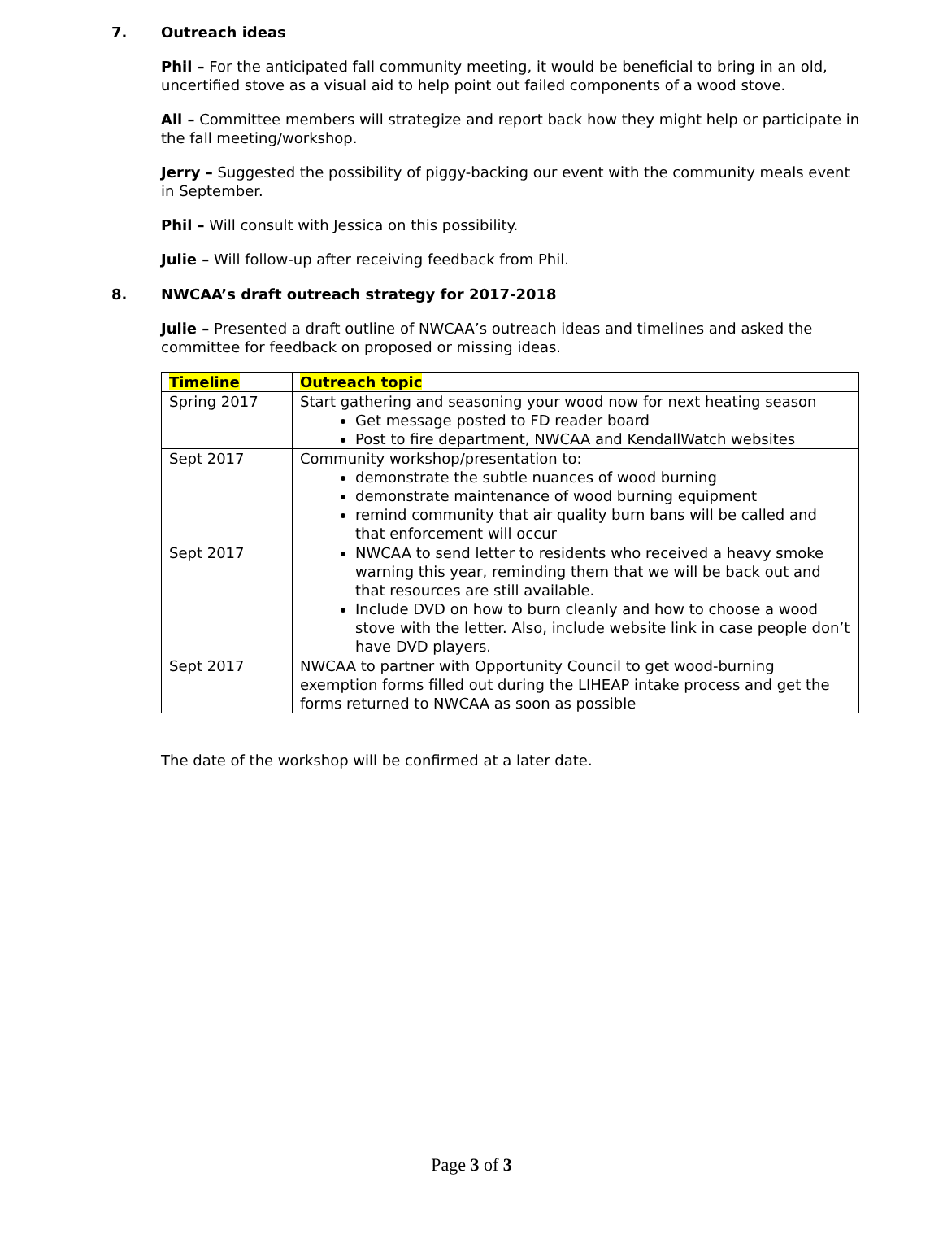7. Outreach ideas
Phil – For the anticipated fall community meeting, it would be beneficial to bring in an old, uncertified stove as a visual aid to help point out failed components of a wood stove.
All – Committee members will strategize and report back how they might help or participate in the fall meeting/workshop.
Jerry – Suggested the possibility of piggy-backing our event with the community meals event in September.
Phil – Will consult with Jessica on this possibility.
Julie – Will follow-up after receiving feedback from Phil.
8. NWCAA’s draft outreach strategy for 2017-2018
Julie – Presented a draft outline of NWCAA’s outreach ideas and timelines and asked the committee for feedback on proposed or missing ideas.
| Timeline | Outreach topic |
| --- | --- |
| Spring 2017 | Start gathering and seasoning your wood now for next heating season Get message posted to FD reader board Post to fire department, NWCAA and KendallWatch websites |
| Sept 2017 | Community workshop/presentation to: demonstrate the subtle nuances of wood burning demonstrate maintenance of wood burning equipment remind community that air quality burn bans will be called and that enforcement will occur |
| Sept 2017 | NWCAA to send letter to residents who received a heavy smoke warning this year, reminding them that we will be back out and that resources are still available. Include DVD on how to burn cleanly and how to choose a wood stove with the letter. Also, include website link in case people don’t have DVD players. |
| Sept 2017 | NWCAA to partner with Opportunity Council to get wood-burning exemption forms filled out during the LIHEAP intake process and get the forms returned to NWCAA as soon as possible |
The date of the workshop will be confirmed at a later date.
Page 3 of 3